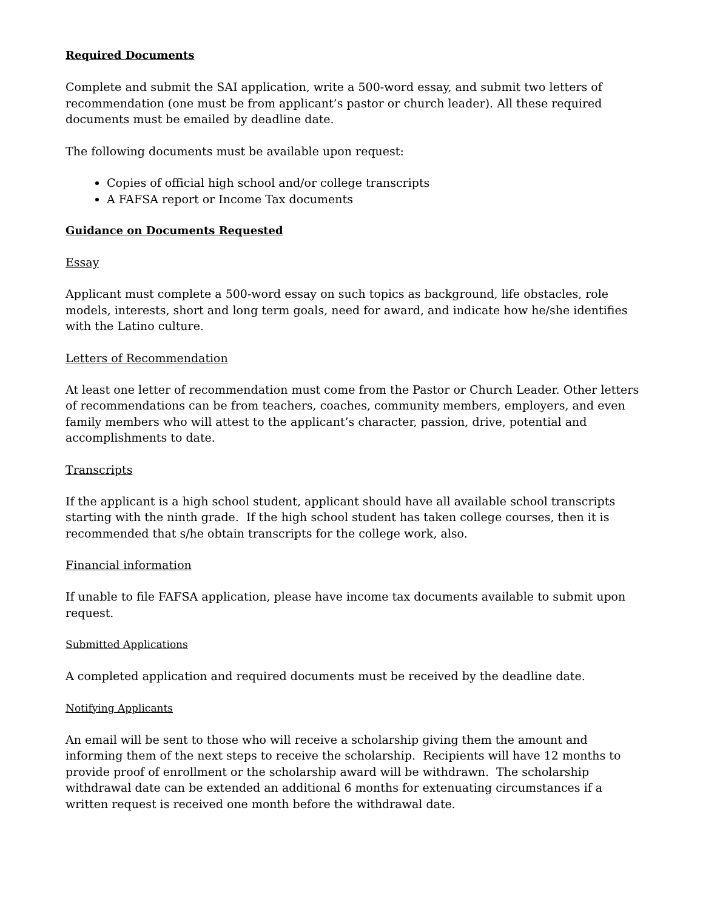Required Documents
Complete and submit the SAI application, write a 500-word essay, and submit two letters of recommendation (one must be from applicant’s pastor or church leader). All these required documents must be emailed by deadline date.
The following documents must be available upon request:
Copies of official high school and/or college transcripts
A FAFSA report or Income Tax documents
Guidance on Documents Requested
Essay
Applicant must complete a 500-word essay on such topics as background, life obstacles, role models, interests, short and long term goals, need for award, and indicate how he/she identifies with the Latino culture.
Letters of Recommendation
At least one letter of recommendation must come from the Pastor or Church Leader. Other letters of recommendations can be from teachers, coaches, community members, employers, and even family members who will attest to the applicant’s character, passion, drive, potential and accomplishments to date.
Transcripts
If the applicant is a high school student, applicant should have all available school transcripts starting with the ninth grade. If the high school student has taken college courses, then it is recommended that s/he obtain transcripts for the college work, also.
Financial information
If unable to file FAFSA application, please have income tax documents available to submit upon request.
Submitted Applications
A completed application and required documents must be received by the deadline date.
Notifying Applicants
An email will be sent to those who will receive a scholarship giving them the amount and informing them of the next steps to receive the scholarship. Recipients will have 12 months to provide proof of enrollment or the scholarship award will be withdrawn. The scholarship withdrawal date can be extended an additional 6 months for extenuating circumstances if a written request is received one month before the withdrawal date.